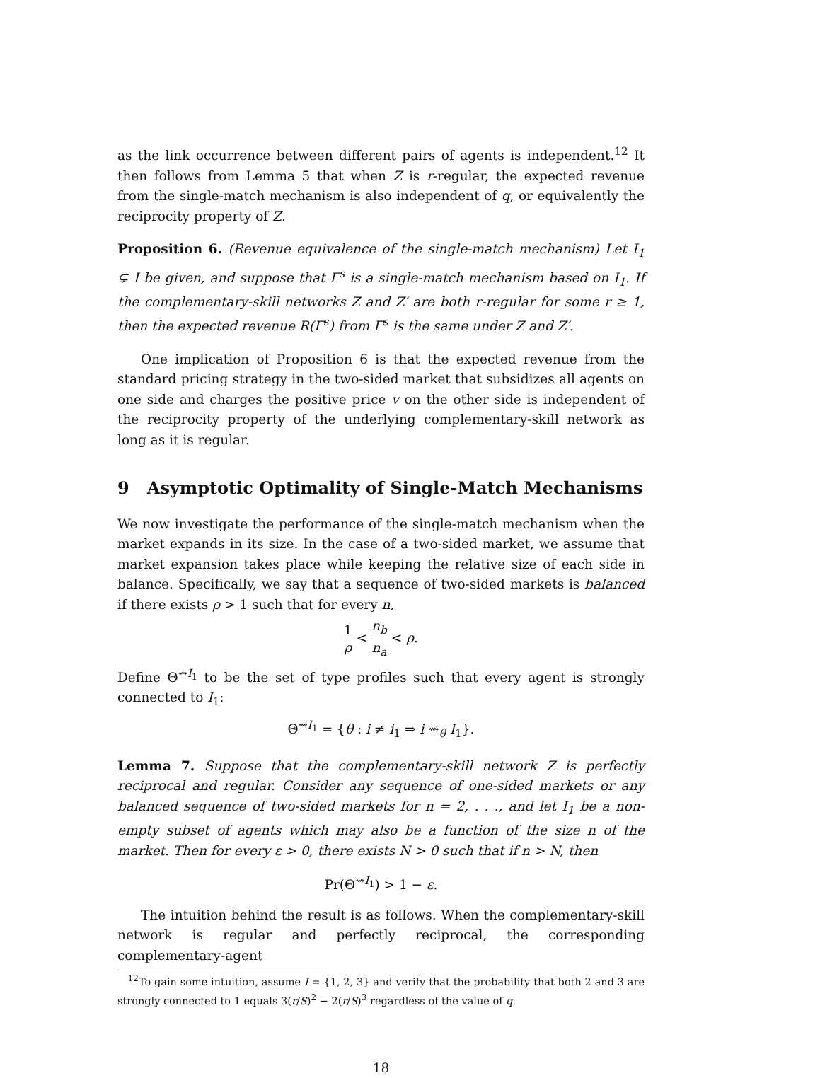as the link occurrence between different pairs of agents is independent.<sup>12</sup> It then follows from Lemma 5 that when Z is r-regular, the expected revenue from the single-match mechanism is also independent of q, or equivalently the reciprocity property of Z.
Proposition 6. (Revenue equivalence of the single-match mechanism) Let I<sub>1</sub> ⊊ I be given, and suppose that Γ<sup>s</sup> is a single-match mechanism based on I<sub>1</sub>. If the complementary-skill networks Z and Z′ are both r-regular for some r ≥ 1, then the expected revenue R(Γ<sup>s</sup>) from Γ<sup>s</sup> is the same under Z and Z′.
One implication of Proposition 6 is that the expected revenue from the standard pricing strategy in the two-sided market that subsidizes all agents on one side and charges the positive price v on the other side is independent of the reciprocity property of the underlying complementary-skill network as long as it is regular.
9 Asymptotic Optimality of Single-Match Mechanisms
We now investigate the performance of the single-match mechanism when the market expands in its size. In the case of a two-sided market, we assume that market expansion takes place while keeping the relative size of each side in balance. Specifically, we say that a sequence of two-sided markets is balanced if there exists ρ > 1 such that for every n,
1 ρ < n<sub>b</sub> n<sub>a</sub> < ρ.
Define Θ<sup>⇝I<sub>1</sub></sup> to be the set of type profiles such that every agent is strongly connected to I<sub>1</sub>:
Θ<sup>⇝I<sub>1</sub></sup> = {θ : i ≠ i<sub>1</sub> ⇒ i ⇝<sub>θ</sub> I<sub>1</sub>}.
Lemma 7. Suppose that the complementary-skill network Z is perfectly reciprocal and regular. Consider any sequence of one-sided markets or any balanced sequence of two-sided markets for n = 2, . . ., and let I<sub>1</sub> be a non-empty subset of agents which may also be a function of the size n of the market. Then for every ε > 0, there exists N > 0 such that if n > N, then
Pr(Θ<sup>⇝I<sub>1</sub></sup>) > 1 − ε.
The intuition behind the result is as follows. When the complementary-skill network is regular and perfectly reciprocal, the corresponding complementary-agent
<sup>12</sup> To gain some intuition, assume I = {1, 2, 3} and verify that the probability that both 2 and 3 are strongly connected to 1 equals 3(r/S)<sup>2</sup> − 2(r/S)<sup>3</sup> regardless of the value of q.
18